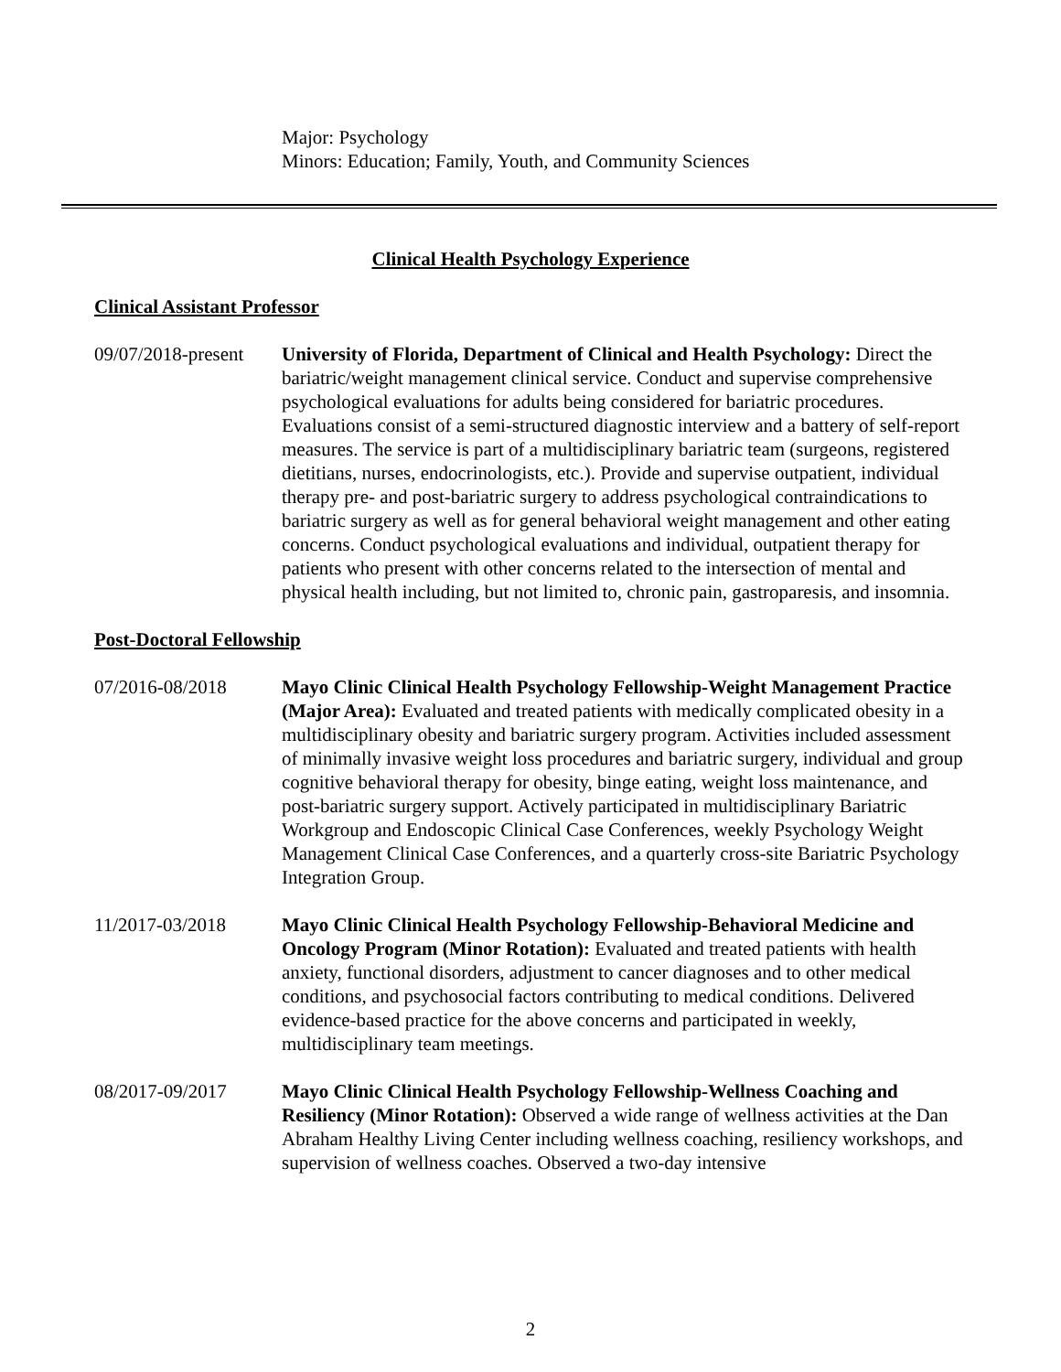Major: Psychology
Minors: Education; Family, Youth, and Community Sciences
Clinical Health Psychology Experience
Clinical Assistant Professor
09/07/2018-present
University of Florida, Department of Clinical and Health Psychology: Direct the bariatric/weight management clinical service. Conduct and supervise comprehensive psychological evaluations for adults being considered for bariatric procedures. Evaluations consist of a semi-structured diagnostic interview and a battery of self-report measures. The service is part of a multidisciplinary bariatric team (surgeons, registered dietitians, nurses, endocrinologists, etc.). Provide and supervise outpatient, individual therapy pre- and post-bariatric surgery to address psychological contraindications to bariatric surgery as well as for general behavioral weight management and other eating concerns. Conduct psychological evaluations and individual, outpatient therapy for patients who present with other concerns related to the intersection of mental and physical health including, but not limited to, chronic pain, gastroparesis, and insomnia.
Post-Doctoral Fellowship
07/2016-08/2018 Mayo Clinic Clinical Health Psychology Fellowship-Weight Management Practice (Major Area): Evaluated and treated patients with medically complicated obesity in a multidisciplinary obesity and bariatric surgery program. Activities included assessment of minimally invasive weight loss procedures and bariatric surgery, individual and group cognitive behavioral therapy for obesity, binge eating, weight loss maintenance, and post-bariatric surgery support. Actively participated in multidisciplinary Bariatric Workgroup and Endoscopic Clinical Case Conferences, weekly Psychology Weight Management Clinical Case Conferences, and a quarterly cross-site Bariatric Psychology Integration Group.
11/2017-03/2018 Mayo Clinic Clinical Health Psychology Fellowship-Behavioral Medicine and Oncology Program (Minor Rotation): Evaluated and treated patients with health anxiety, functional disorders, adjustment to cancer diagnoses and to other medical conditions, and psychosocial factors contributing to medical conditions. Delivered evidence-based practice for the above concerns and participated in weekly, multidisciplinary team meetings.
08/2017-09/2017 Mayo Clinic Clinical Health Psychology Fellowship-Wellness Coaching and Resiliency (Minor Rotation): Observed a wide range of wellness activities at the Dan Abraham Healthy Living Center including wellness coaching, resiliency workshops, and supervision of wellness coaches. Observed a two-day intensive
2